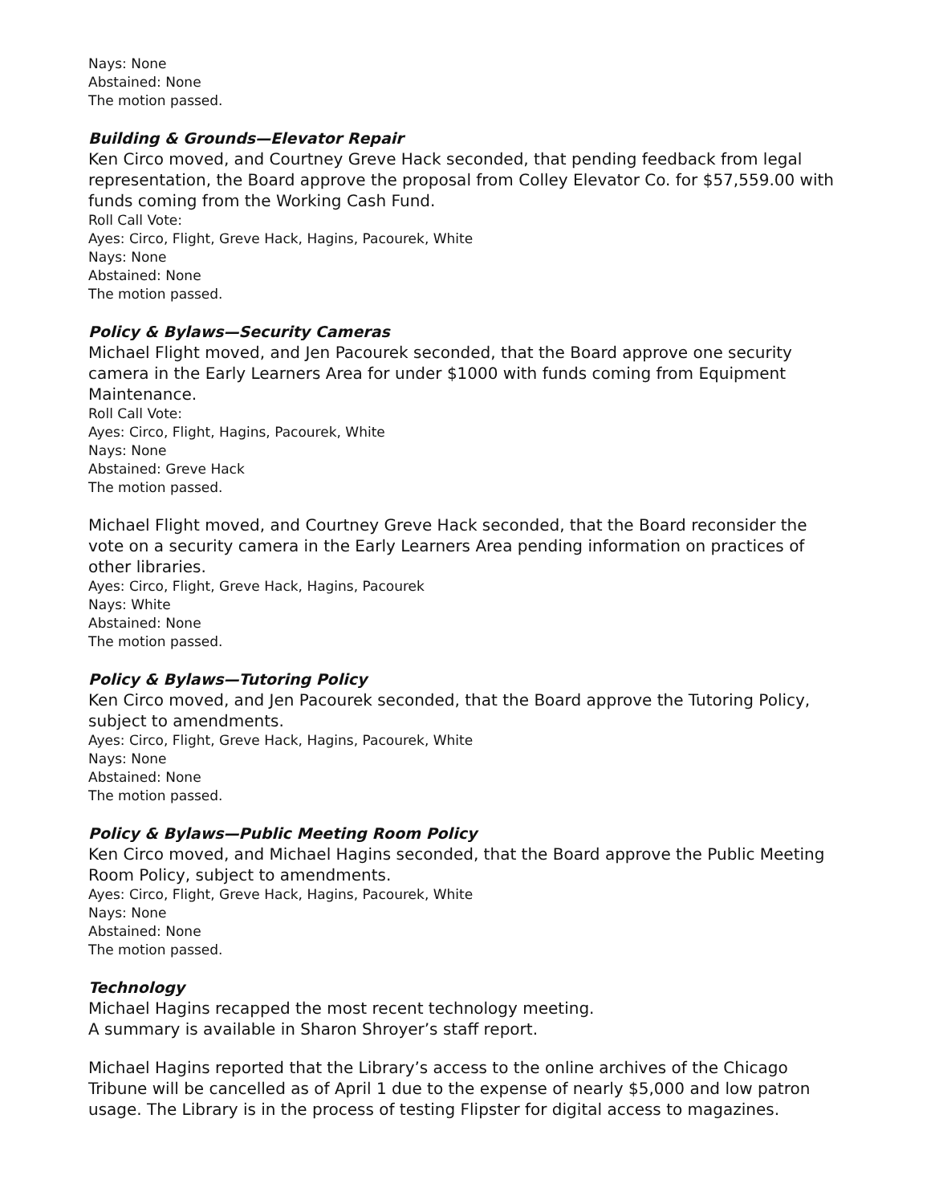Nays: None
Abstained: None
The motion passed.
Building & Grounds—Elevator Repair
Ken Circo moved, and Courtney Greve Hack seconded, that pending feedback from legal representation, the Board approve the proposal from Colley Elevator Co. for $57,559.00 with funds coming from the Working Cash Fund.
Roll Call Vote:
Ayes: Circo, Flight, Greve Hack, Hagins, Pacourek, White
Nays: None
Abstained: None
The motion passed.
Policy & Bylaws—Security Cameras
Michael Flight moved, and Jen Pacourek seconded, that the Board approve one security camera in the Early Learners Area for under $1000 with funds coming from Equipment Maintenance.
Roll Call Vote:
Ayes: Circo, Flight, Hagins, Pacourek, White
Nays: None
Abstained: Greve Hack
The motion passed.
Michael Flight moved, and Courtney Greve Hack seconded, that the Board reconsider the vote on a security camera in the Early Learners Area pending information on practices of other libraries.
Ayes: Circo, Flight, Greve Hack, Hagins, Pacourek
Nays: White
Abstained: None
The motion passed.
Policy & Bylaws—Tutoring Policy
Ken Circo moved, and Jen Pacourek seconded, that the Board approve the Tutoring Policy, subject to amendments.
Ayes: Circo, Flight, Greve Hack, Hagins, Pacourek, White
Nays: None
Abstained: None
The motion passed.
Policy & Bylaws—Public Meeting Room Policy
Ken Circo moved, and Michael Hagins seconded, that the Board approve the Public Meeting Room Policy, subject to amendments.
Ayes: Circo, Flight, Greve Hack, Hagins, Pacourek, White
Nays: None
Abstained: None
The motion passed.
Technology
Michael Hagins recapped the most recent technology meeting.
A summary is available in Sharon Shroyer’s staff report.
Michael Hagins reported that the Library’s access to the online archives of the Chicago Tribune will be cancelled as of April 1 due to the expense of nearly $5,000 and low patron usage. The Library is in the process of testing Flipster for digital access to magazines.